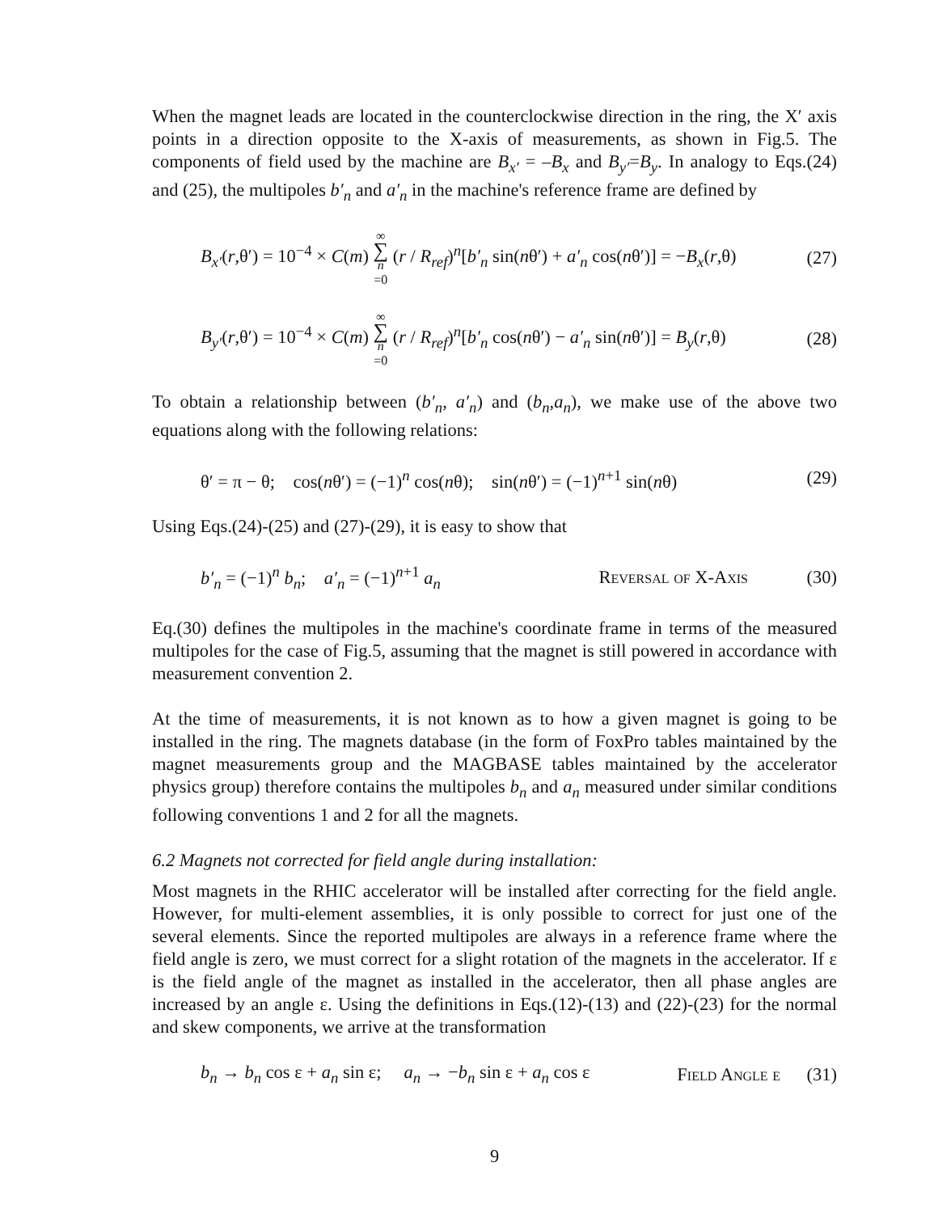When the magnet leads are located in the counterclockwise direction in the ring, the X′ axis points in a direction opposite to the X-axis of measurements, as shown in Fig.5. The components of field used by the machine are B<sub>x′</sub> = –B<sub>x</sub> and B<sub>y′</sub>=B<sub>y</sub>. In analogy to Eqs.(24) and (25), the multipoles b′<sub>n</sub> and a′<sub>n</sub> in the machine's reference frame are defined by
B<sub>x′</sub>(r,θ′) = 10<sup>−4</sup> × C(m) ∞ ∑ n =0 (r / R<sub>ref</sub>)<sup>n</sup>[b′<sub>n</sub> sin(nθ′) + a′<sub>n</sub> cos(nθ′)] = −B<sub>x</sub>(r,θ) (27)
B<sub>y′</sub>(r,θ′) = 10<sup>−4</sup> × C(m) ∞ ∑ n =0 (r / R<sub>ref</sub>)<sup>n</sup>[b′<sub>n</sub> cos(nθ′) − a′<sub>n</sub> sin(nθ′)] = B<sub>y</sub>(r,θ) (28)
To obtain a relationship between (b′<sub>n</sub>, a′<sub>n</sub>) and (b<sub>n</sub>,a<sub>n</sub>), we make use of the above two equations along with the following relations:
θ′ = π − θ; cos(nθ′) = (−1)<sup>n</sup> cos(nθ); sin(nθ′) = (−1)<sup>n+1</sup> sin(nθ) (29)
Using Eqs.(24)-(25) and (27)-(29), it is easy to show that
b′<sub>n</sub> = (−1)<sup>n</sup> b<sub>n</sub>; a′<sub>n</sub> = (−1)<sup>n+1</sup> a<sub>n</sub> Reversal of X-Axis (30)
Eq.(30) defines the multipoles in the machine's coordinate frame in terms of the measured multipoles for the case of Fig.5, assuming that the magnet is still powered in accordance with measurement convention 2.
At the time of measurements, it is not known as to how a given magnet is going to be installed in the ring. The magnets database (in the form of FoxPro tables maintained by the magnet measurements group and the MAGBASE tables maintained by the accelerator physics group) therefore contains the multipoles b<sub>n</sub> and a<sub>n</sub> measured under similar conditions following conventions 1 and 2 for all the magnets.
6.2 Magnets not corrected for field angle during installation:
Most magnets in the RHIC accelerator will be installed after correcting for the field angle. However, for multi-element assemblies, it is only possible to correct for just one of the several elements. Since the reported multipoles are always in a reference frame where the field angle is zero, we must correct for a slight rotation of the magnets in the accelerator. If ε is the field angle of the magnet as installed in the accelerator, then all phase angles are increased by an angle ε. Using the definitions in Eqs.(12)-(13) and (22)-(23) for the normal and skew components, we arrive at the transformation
b<sub>n</sub> → b<sub>n</sub> cos ε + a<sub>n</sub> sin ε; a<sub>n</sub> → −b<sub>n</sub> sin ε + a<sub>n</sub> cos ε Field Angle ε (31)
9